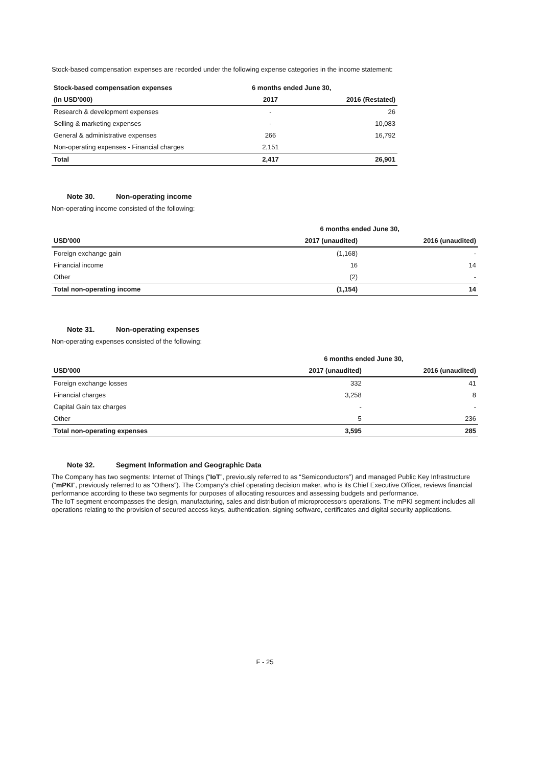Stock-based compensation expenses are recorded under the following expense categories in the income statement:
| Stock-based compensation expenses | 6 months ended June 30, | |
| --- | --- | --- |
| (In USD'000) | 2017 | 2016 (Restated) |
| Research & development expenses | - | 26 |
| Selling & marketing expenses | - | 10,083 |
| General & administrative expenses | 266 | 16,792 |
| Non-operating expenses - Financial charges | 2,151 | |
| Total | 2,417 | 26,901 |
Note 30. Non-operating income
Non-operating income consisted of the following:
| | 6 months ended June 30, | |
| --- | --- | --- |
| USD'000 | 2017 (unaudited) | 2016 (unaudited) |
| Foreign exchange gain | (1,168) | - |
| Financial income | 16 | 14 |
| Other | (2) | - |
| Total non-operating income | (1,154) | 14 |
Note 31. Non-operating expenses
Non-operating expenses consisted of the following:
| | 6 months ended June 30, | |
| --- | --- | --- |
| USD'000 | 2017 (unaudited) | 2016 (unaudited) |
| Foreign exchange losses | 332 | 41 |
| Financial charges | 3,258 | 8 |
| Capital Gain tax charges | - | - |
| Other | 5 | 236 |
| Total non-operating expenses | 3,595 | 285 |
Note 32. Segment Information and Geographic Data
The Company has two segments: Internet of Things (“IoT”, previously referred to as “Semiconductors”) and managed Public Key Infrastructure (“mPKI”, previously referred to as “Others”). The Company’s chief operating decision maker, who is its Chief Executive Officer, reviews financial performance according to these two segments for purposes of allocating resources and assessing budgets and performance.
The IoT segment encompasses the design, manufacturing, sales and distribution of microprocessors operations. The mPKI segment includes all operations relating to the provision of secured access keys, authentication, signing software, certificates and digital security applications.
F - 25